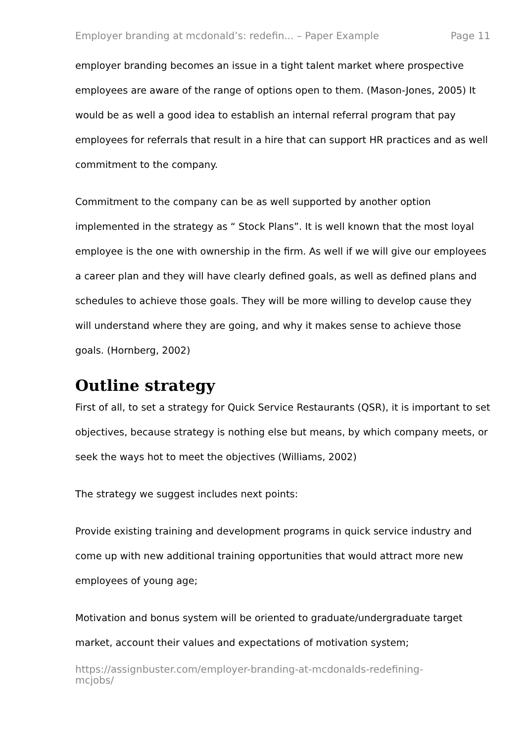Employer branding at mcdonald’s: redefin... – Paper Example Page 11
employer branding becomes an issue in a tight talent market where prospective employees are aware of the range of options open to them. (Mason-Jones, 2005) It would be as well a good idea to establish an internal referral program that pay employees for referrals that result in a hire that can support HR practices and as well commitment to the company.
Commitment to the company can be as well supported by another option implemented in the strategy as “ Stock Plans”. It is well known that the most loyal employee is the one with ownership in the firm. As well if we will give our employees a career plan and they will have clearly defined goals, as well as defined plans and schedules to achieve those goals. They will be more willing to develop cause they will understand where they are going, and why it makes sense to achieve those goals. (Hornberg, 2002)
Outline strategy
First of all, to set a strategy for Quick Service Restaurants (QSR), it is important to set objectives, because strategy is nothing else but means, by which company meets, or seek the ways hot to meet the objectives (Williams, 2002)
The strategy we suggest includes next points:
Provide existing training and development programs in quick service industry and come up with new additional training opportunities that would attract more new employees of young age;
Motivation and bonus system will be oriented to graduate/undergraduate target market, account their values and expectations of motivation system;
https://assignbuster.com/employer-branding-at-mcdonalds-redefining-
mcjobs/